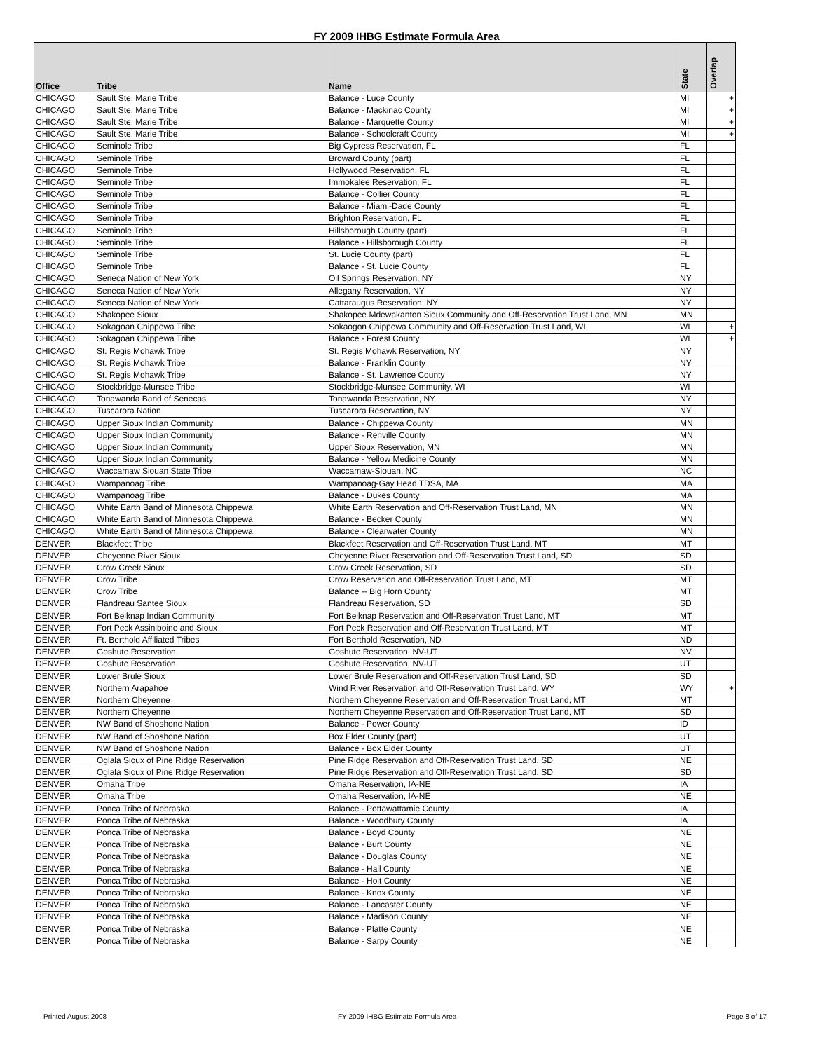FY 2009 IHBG Estimate Formula Area
| Office | Tribe | Name | State | Overlap |
| --- | --- | --- | --- | --- |
| CHICAGO | Sault Ste. Marie Tribe | Balance - Luce County | MI | + |
| CHICAGO | Sault Ste. Marie Tribe | Balance - Mackinac County | MI | + |
| CHICAGO | Sault Ste. Marie Tribe | Balance - Marquette County | MI | + |
| CHICAGO | Sault Ste. Marie Tribe | Balance - Schoolcraft County | MI | + |
| CHICAGO | Seminole Tribe | Big Cypress Reservation, FL | FL | |
| CHICAGO | Seminole Tribe | Broward County (part) | FL | |
| CHICAGO | Seminole Tribe | Hollywood Reservation, FL | FL | |
| CHICAGO | Seminole Tribe | Immokalee Reservation, FL | FL | |
| CHICAGO | Seminole Tribe | Balance - Collier County | FL | |
| CHICAGO | Seminole Tribe | Balance - Miami-Dade County | FL | |
| CHICAGO | Seminole Tribe | Brighton Reservation, FL | FL | |
| CHICAGO | Seminole Tribe | Hillsborough County (part) | FL | |
| CHICAGO | Seminole Tribe | Balance - Hillsborough County | FL | |
| CHICAGO | Seminole Tribe | St. Lucie County (part) | FL | |
| CHICAGO | Seminole Tribe | Balance - St. Lucie County | FL | |
| CHICAGO | Seneca Nation of New York | Oil Springs Reservation, NY | NY | |
| CHICAGO | Seneca Nation of New York | Allegany Reservation, NY | NY | |
| CHICAGO | Seneca Nation of New York | Cattaraugus Reservation, NY | NY | |
| CHICAGO | Shakopee Sioux | Shakopee Mdewakanton Sioux Community and Off-Reservation Trust Land, MN | MN | |
| CHICAGO | Sokagoan Chippewa Tribe | Sokaogon Chippewa Community and Off-Reservation Trust Land, WI | WI | + |
| CHICAGO | Sokagoan Chippewa Tribe | Balance - Forest County | WI | + |
| CHICAGO | St. Regis Mohawk Tribe | St. Regis Mohawk Reservation, NY | NY | |
| CHICAGO | St. Regis Mohawk Tribe | Balance - Franklin County | NY | |
| CHICAGO | St. Regis Mohawk Tribe | Balance - St. Lawrence County | NY | |
| CHICAGO | Stockbridge-Munsee Tribe | Stockbridge-Munsee Community, WI | WI | |
| CHICAGO | Tonawanda Band of Senecas | Tonawanda Reservation, NY | NY | |
| CHICAGO | Tuscarora Nation | Tuscarora Reservation, NY | NY | |
| CHICAGO | Upper Sioux Indian Community | Balance - Chippewa County | MN | |
| CHICAGO | Upper Sioux Indian Community | Balance - Renville County | MN | |
| CHICAGO | Upper Sioux Indian Community | Upper Sioux Reservation, MN | MN | |
| CHICAGO | Upper Sioux Indian Community | Balance - Yellow Medicine County | MN | |
| CHICAGO | Waccamaw Siouan State Tribe | Waccamaw-Siouan, NC | NC | |
| CHICAGO | Wampanoag Tribe | Wampanoag-Gay Head TDSA, MA | MA | |
| CHICAGO | Wampanoag Tribe | Balance - Dukes County | MA | |
| CHICAGO | White Earth Band of Minnesota Chippewa | White Earth Reservation and Off-Reservation Trust Land, MN | MN | |
| CHICAGO | White Earth Band of Minnesota Chippewa | Balance - Becker County | MN | |
| CHICAGO | White Earth Band of Minnesota Chippewa | Balance - Clearwater County | MN | |
| DENVER | Blackfeet Tribe | Blackfeet Reservation and Off-Reservation Trust Land, MT | MT | |
| DENVER | Cheyenne River Sioux | Cheyenne River Reservation and Off-Reservation Trust Land, SD | SD | |
| DENVER | Crow Creek Sioux | Crow Creek Reservation, SD | SD | |
| DENVER | Crow Tribe | Crow Reservation and Off-Reservation Trust Land, MT | MT | |
| DENVER | Crow Tribe | Balance -- Big Horn County | MT | |
| DENVER | Flandreau Santee Sioux | Flandreau Reservation, SD | SD | |
| DENVER | Fort Belknap Indian Community | Fort Belknap Reservation and Off-Reservation Trust Land, MT | MT | |
| DENVER | Fort Peck Assiniboine and Sioux | Fort Peck Reservation and Off-Reservation Trust Land, MT | MT | |
| DENVER | Ft. Berthold Affiliated Tribes | Fort Berthold Reservation, ND | ND | |
| DENVER | Goshute Reservation | Goshute Reservation, NV-UT | NV | |
| DENVER | Goshute Reservation | Goshute Reservation, NV-UT | UT | |
| DENVER | Lower Brule Sioux | Lower Brule Reservation and Off-Reservation Trust Land, SD | SD | |
| DENVER | Northern Arapahoe | Wind River Reservation and Off-Reservation Trust Land, WY | WY | + |
| DENVER | Northern Cheyenne | Northern Cheyenne Reservation and Off-Reservation Trust Land, MT | MT | |
| DENVER | Northern Cheyenne | Northern Cheyenne Reservation and Off-Reservation Trust Land, MT | SD | |
| DENVER | NW Band of Shoshone Nation | Balance - Power County | ID | |
| DENVER | NW Band of Shoshone Nation | Box Elder County (part) | UT | |
| DENVER | NW Band of Shoshone Nation | Balance - Box Elder County | UT | |
| DENVER | Oglala Sioux of Pine Ridge Reservation | Pine Ridge Reservation and Off-Reservation Trust Land, SD | NE | |
| DENVER | Oglala Sioux of Pine Ridge Reservation | Pine Ridge Reservation and Off-Reservation Trust Land, SD | SD | |
| DENVER | Omaha Tribe | Omaha Reservation, IA-NE | IA | |
| DENVER | Omaha Tribe | Omaha Reservation, IA-NE | NE | |
| DENVER | Ponca Tribe of Nebraska | Balance - Pottawattamie County | IA | |
| DENVER | Ponca Tribe of Nebraska | Balance - Woodbury County | IA | |
| DENVER | Ponca Tribe of Nebraska | Balance - Boyd County | NE | |
| DENVER | Ponca Tribe of Nebraska | Balance - Burt County | NE | |
| DENVER | Ponca Tribe of Nebraska | Balance - Douglas County | NE | |
| DENVER | Ponca Tribe of Nebraska | Balance - Hall County | NE | |
| DENVER | Ponca Tribe of Nebraska | Balance - Holt County | NE | |
| DENVER | Ponca Tribe of Nebraska | Balance - Knox County | NE | |
| DENVER | Ponca Tribe of Nebraska | Balance - Lancaster County | NE | |
| DENVER | Ponca Tribe of Nebraska | Balance - Madison County | NE | |
| DENVER | Ponca Tribe of Nebraska | Balance - Platte County | NE | |
| DENVER | Ponca Tribe of Nebraska | Balance - Sarpy County | NE | |
Printed August 2008
FY 2009 IHBG Estimate Formula Area
Page 8 of 17